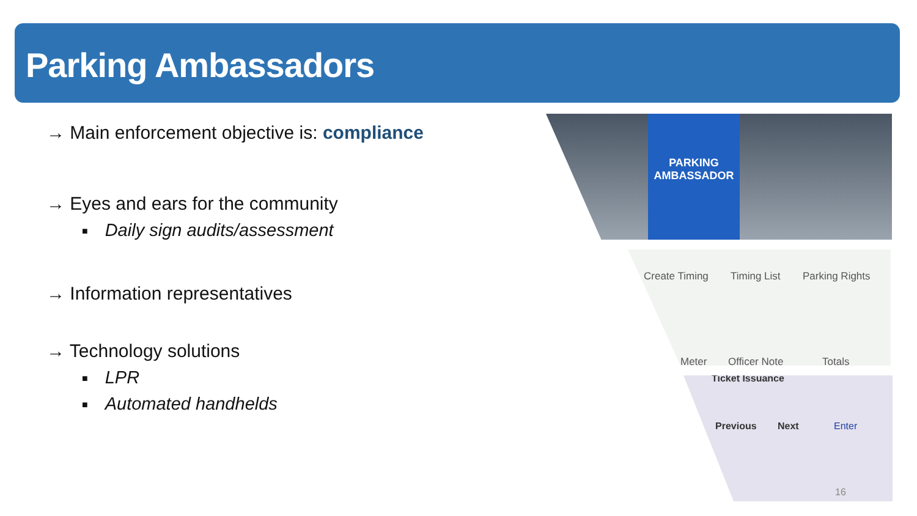Parking Ambassadors
→ Main enforcement objective is: compliance
→ Eyes and ears for the community
■ Daily sign audits/assessment
→ Information representatives
→ Technology solutions
■ LPR
■ Automated handhelds
PARKING AMBASSADOR
Create Timing Timing List Parking Rights
Meter Officer Note Totals
Ticket Issuance
Previous Next Enter
16